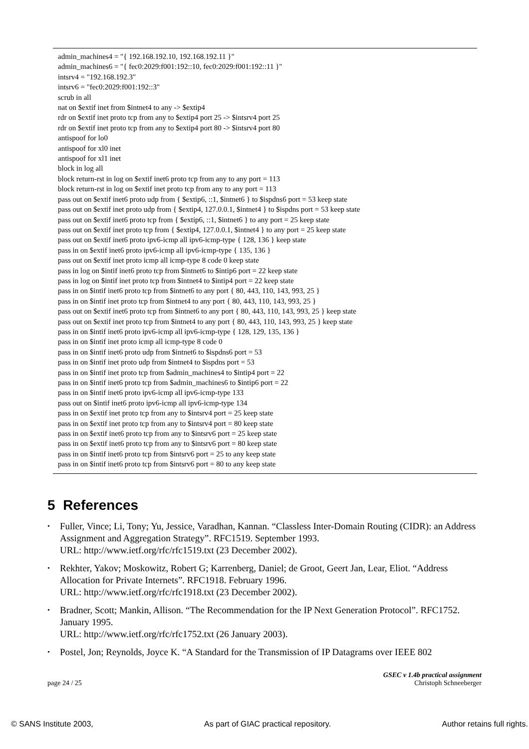admin_machines4 = "{ 192.168.192.10, 192.168.192.11 }"
admin_machines6 = "{ fec0:2029:f001:192::10, fec0:2029:f001:192::11 }"
intsrv4 = "192.168.192.3"
intsrv6 = "fec0:2029:f001:192::3"
scrub in all
nat on $extif inet from $intnet4 to any -> $extip4
rdr on $extif inet proto tcp from any to $extip4 port 25 -> $intsrv4 port 25
rdr on $extif inet proto tcp from any to $extip4 port 80 -> $intsrv4 port 80
antispoof for lo0
antispoof for xl0 inet
antispoof for xl1 inet
block in log all
block return-rst in log on $extif inet6 proto tcp from any to any port = 113
block return-rst in log on $extif inet proto tcp from any to any port = 113
pass out on $extif inet6 proto udp from { $extip6, ::1, $intnet6 } to $ispdns6 port = 53 keep state
pass out on $extif inet proto udp from { $extip4, 127.0.0.1, $intnet4 } to $ispdns port = 53 keep state
pass out on $extif inet6 proto tcp from { $extip6, ::1, $intnet6 } to any port = 25 keep state
pass out on $extif inet proto tcp from { $extip4, 127.0.0.1, $intnet4 } to any port = 25 keep state
pass out on $extif inet6 proto ipv6-icmp all ipv6-icmp-type { 128, 136 } keep state
pass in on $extif inet6 proto ipv6-icmp all ipv6-icmp-type { 135, 136 }
pass out on $extif inet proto icmp all icmp-type 8 code 0 keep state
pass in log on $intif inet6 proto tcp from $intnet6 to $intip6 port = 22 keep state
pass in log on $intif inet proto tcp from $intnet4 to $intip4 port = 22 keep state
pass in on $intif inet6 proto tcp from $intnet6 to any port { 80, 443, 110, 143, 993, 25 }
pass in on $intif inet proto tcp from $intnet4 to any port { 80, 443, 110, 143, 993, 25 }
pass out on $extif inet6 proto tcp from $intnet6 to any port { 80, 443, 110, 143, 993, 25 } keep state
pass out on $extif inet proto tcp from $intnet4 to any port { 80, 443, 110, 143, 993, 25 } keep state
pass in on $intif inet6 proto ipv6-icmp all ipv6-icmp-type { 128, 129, 135, 136 }
pass in on $intif inet proto icmp all icmp-type 8 code 0
pass in on $intif inet6 proto udp from $intnet6 to $ispdns6 port = 53
pass in on $intif inet proto udp from $intnet4 to $ispdns port = 53
pass in on $intif inet proto tcp from $admin_machines4 to $intip4 port = 22
pass in on $intif inet6 proto tcp from $admin_machines6 to $intip6 port = 22
pass in on $intif inet6 proto ipv6-icmp all ipv6-icmp-type 133
pass out on $intif inet6 proto ipv6-icmp all ipv6-icmp-type 134
pass in on $extif inet proto tcp from any to $intsrv4 port = 25 keep state
pass in on $extif inet proto tcp from any to $intsrv4 port = 80 keep state
pass in on $extif inet6 proto tcp from any to $intsrv6 port = 25 keep state
pass in on $extif inet6 proto tcp from any to $intsrv6 port = 80 keep state
pass in on $intif inet6 proto tcp from $intsrv6 port = 25 to any keep state
pass in on $intif inet6 proto tcp from $intsrv6 port = 80 to any keep state
5 References
• Fuller, Vince; Li, Tony; Yu, Jessice, Varadhan, Kannan. “Classless Inter-Domain Routing (CIDR): an Address Assignment and Aggregation Strategy”. RFC1519. September 1993.
URL: http://www.ietf.org/rfc/rfc1519.txt (23 December 2002).
• Rekhter, Yakov; Moskowitz, Robert G; Karrenberg, Daniel; de Groot, Geert Jan, Lear, Eliot. “Address Allocation for Private Internets”. RFC1918. February 1996.
URL: http://www.ietf.org/rfc/rfc1918.txt (23 December 2002).
• Bradner, Scott; Mankin, Allison. “The Recommendation for the IP Next Generation Protocol”. RFC1752. January 1995.
URL: http://www.ietf.org/rfc/rfc1752.txt (26 January 2003).
• Postel, Jon; Reynolds, Joyce K. “A Standard for the Transmission of IP Datagrams over IEEE 802
GSEC v 1.4b practical assignment
page 24 / 25 Christoph Schneeberger
© SANS Institute 2003, As part of GIAC practical repository. Author retains full rights.